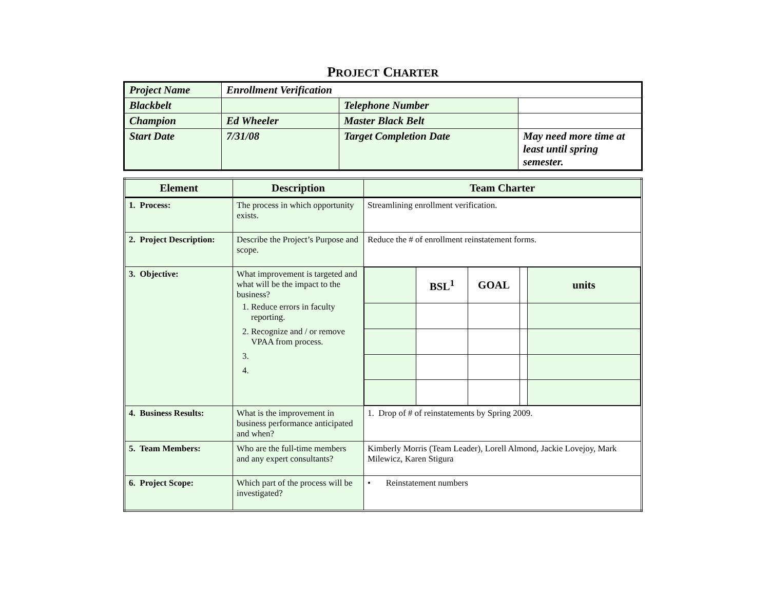PROJECT CHARTER
| Project Name | Enrollment Verification | | |
| Blackbelt | | Telephone Number | |
| Champion | Ed Wheeler | Master Black Belt | |
| Start Date | 7/31/08 | Target Completion Date | May need more time at least until spring semester. |
| Element | Description | Team Charter |
| --- | --- | --- |
| 1. Process: | The process in which opportunity exists. | Streamlining enrollment verification. |
| 2. Project Description: | Describe the Project’s Purpose and scope. | Reduce the # of enrollment reinstatement forms. |
| 3. Objective: | What improvement is targeted and what will be the impact to the business? 1. Reduce errors in faculty reporting. 2. Recognize and / or remove VPAA from process. | / / BSL<sup>1</sup> / GOAL / / units / |
| 4. Business Results: | What is the improvement in business performance anticipated and when? | 1. Drop of # of reinstatements by Spring 2009. |
| 5. Team Members: | Who are the full-time members and any expert consultants? | Kimberly Morris (Team Leader), Lorell Almond, Jackie Lovejoy, Mark Milewicz, Karen Stigura |
| 6. Project Scope: | Which part of the process will be investigated? | • Reinstatement numbers |